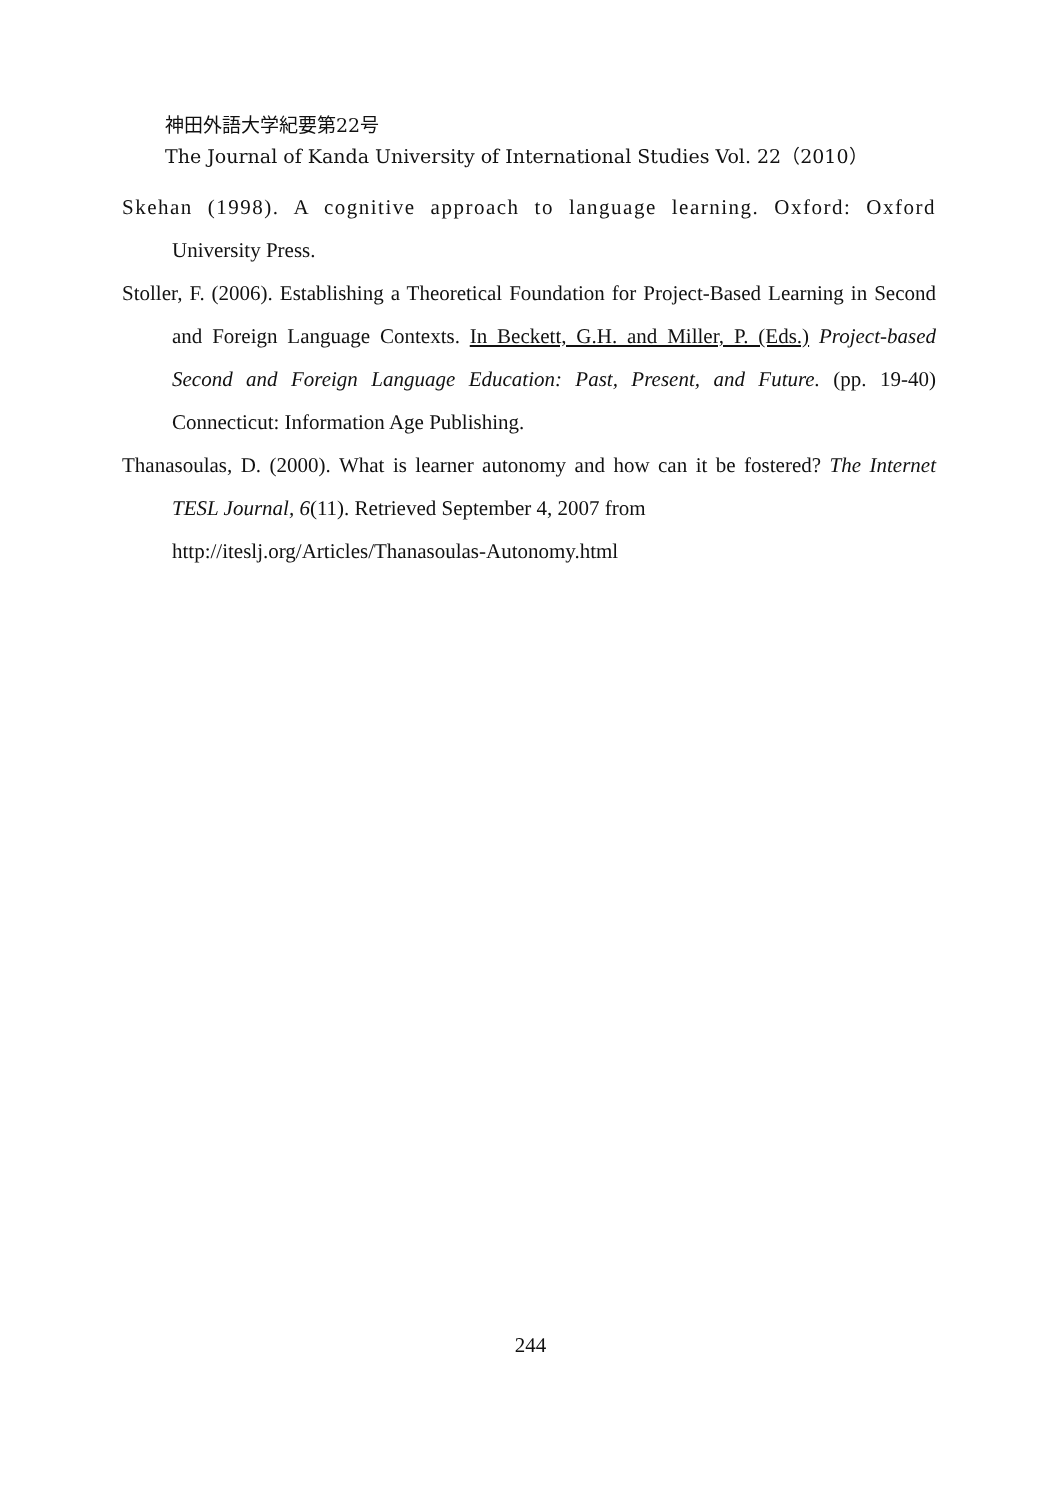神田外語大学紀要第22号
The Journal of Kanda University of International Studies Vol. 22（2010）
Skehan (1998). A cognitive approach to language learning. Oxford: Oxford University Press.
Stoller, F. (2006). Establishing a Theoretical Foundation for Project-Based Learning in Second and Foreign Language Contexts. In Beckett, G.H. and Miller, P. (Eds.) Project-based Second and Foreign Language Education: Past, Present, and Future. (pp. 19-40) Connecticut: Information Age Publishing.
Thanasoulas, D. (2000). What is learner autonomy and how can it be fostered? The Internet TESL Journal, 6(11). Retrieved September 4, 2007 from
http://iteslj.org/Articles/Thanasoulas-Autonomy.html
244